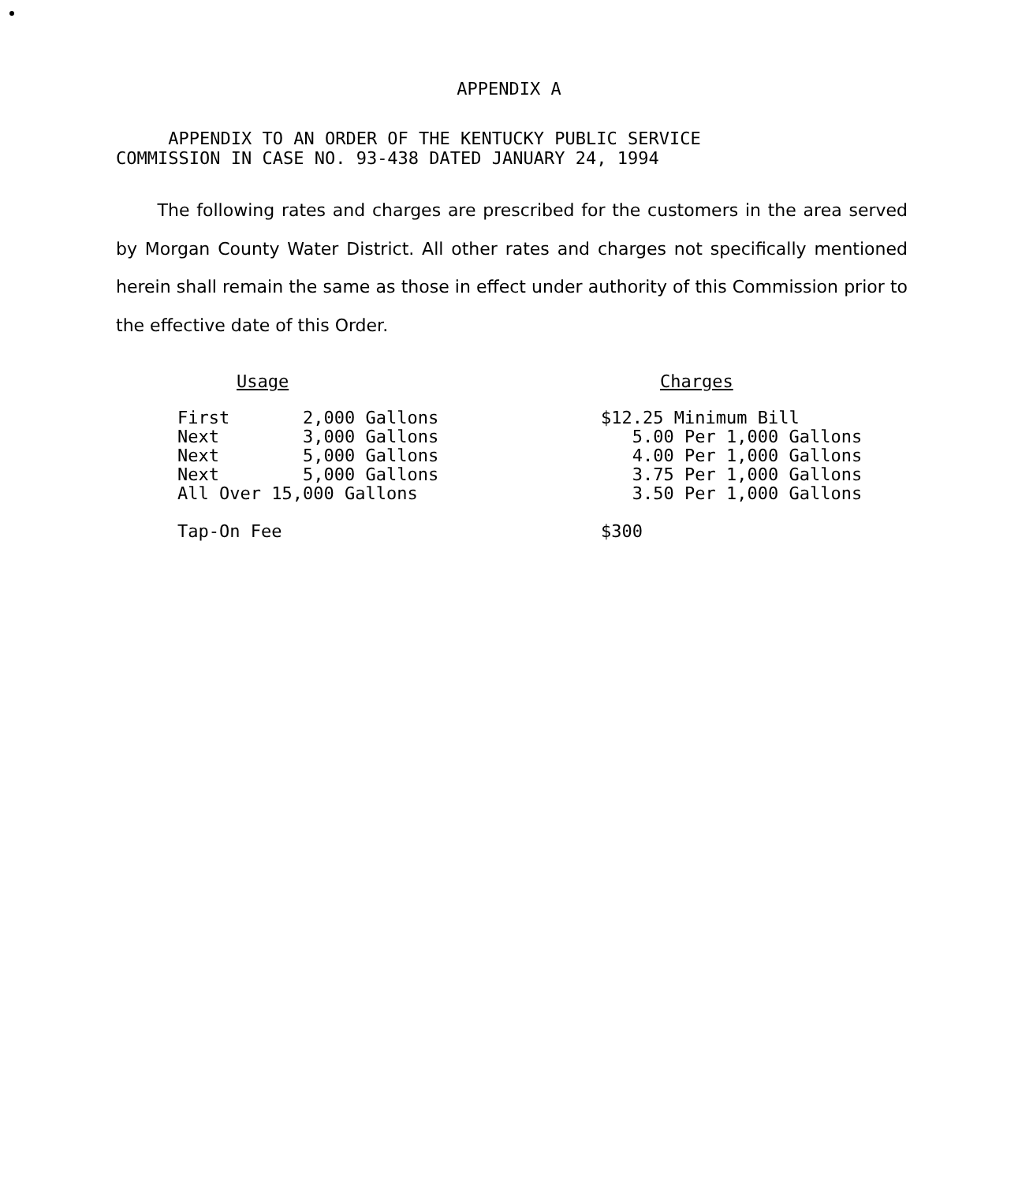APPENDIX A
APPENDIX TO AN ORDER OF THE KENTUCKY PUBLIC SERVICE
COMMISSION IN CASE NO. 93-438 DATED JANUARY 24, 1994
The following rates and charges are prescribed for the customers in the area served by Morgan County Water District. All other rates and charges not specifically mentioned herein shall remain the same as those in effect under authority of this Commission prior to the effective date of this Order.
| Usage | Charges |
| --- | --- |
| First 2,000 Gallons | $12.25 Minimum Bill |
| Next 3,000 Gallons | 5.00 Per 1,000 Gallons |
| Next 5,000 Gallons | 4.00 Per 1,000 Gallons |
| Next 5,000 Gallons | 3.75 Per 1,000 Gallons |
| All Over 15,000 Gallons | 3.50 Per 1,000 Gallons |
| Tap-On Fee | $300 |